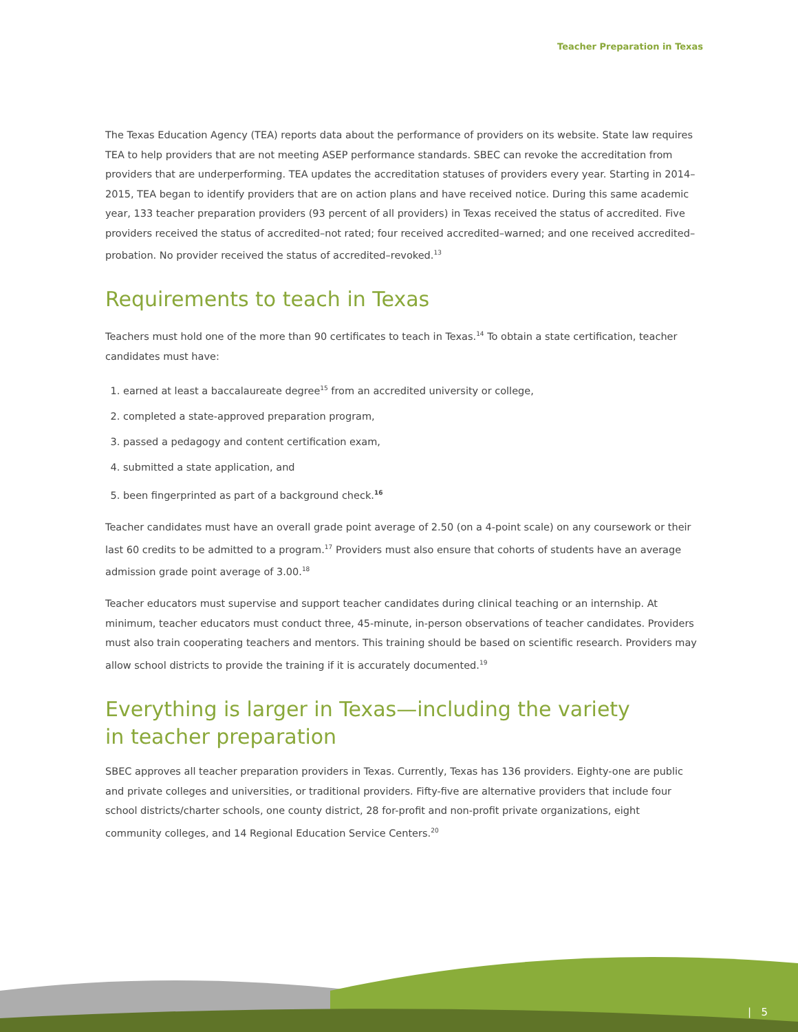Teacher Preparation in Texas
The Texas Education Agency (TEA) reports data about the performance of providers on its website. State law requires TEA to help providers that are not meeting ASEP performance standards. SBEC can revoke the accreditation from providers that are underperforming. TEA updates the accreditation statuses of providers every year. Starting in 2014–2015, TEA began to identify providers that are on action plans and have received notice. During this same academic year, 133 teacher preparation providers (93 percent of all providers) in Texas received the status of accredited. Five providers received the status of accredited–not rated; four received accredited–warned; and one received accredited–probation. No provider received the status of accredited–revoked.<sup>13</sup>
Requirements to teach in Texas
Teachers must hold one of the more than 90 certificates to teach in Texas.<sup>14</sup> To obtain a state certification, teacher candidates must have:
1. earned at least a baccalaureate degree<sup>15</sup> from an accredited university or college,
2. completed a state-approved preparation program,
3. passed a pedagogy and content certification exam,
4. submitted a state application, and
5. been fingerprinted as part of a background check.<sup>16</sup>
Teacher candidates must have an overall grade point average of 2.50 (on a 4-point scale) on any coursework or their last 60 credits to be admitted to a program.<sup>17</sup> Providers must also ensure that cohorts of students have an average admission grade point average of 3.00.<sup>18</sup>
Teacher educators must supervise and support teacher candidates during clinical teaching or an internship. At minimum, teacher educators must conduct three, 45-minute, in-person observations of teacher candidates. Providers must also train cooperating teachers and mentors. This training should be based on scientific research. Providers may allow school districts to provide the training if it is accurately documented.<sup>19</sup>
Everything is larger in Texas—including the variety
in teacher preparation
SBEC approves all teacher preparation providers in Texas. Currently, Texas has 136 providers. Eighty-one are public and private colleges and universities, or traditional providers. Fifty-five are alternative providers that include four school districts/charter schools, one county district, 28 for-profit and non-profit private organizations, eight community colleges, and 14 Regional Education Service Centers.<sup>20</sup>
| 5